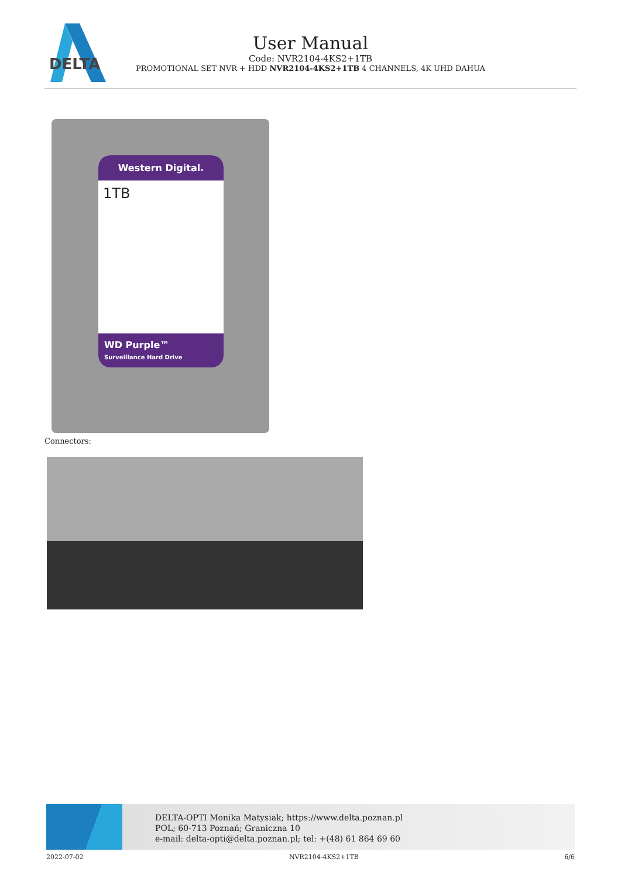DELTA
User Manual
Code: NVR2104-4KS2+1TB
PROMOTIONAL SET NVR + HDD NVR2104-4KS2+1TB 4 CHANNELS, 4K UHD DAHUA
Western Digital.
1TB
WD Purple™
Surveillance Hard Drive
Connectors:
DELTA-OPTI Monika Matysiak; https://www.delta.poznan.pl
POL; 60-713 Poznań; Graniczna 10
e-mail: delta-opti@delta.poznan.pl; tel: +(48) 61 864 69 60
2022-07-02 NVR2104-4KS2+1TB 6/6